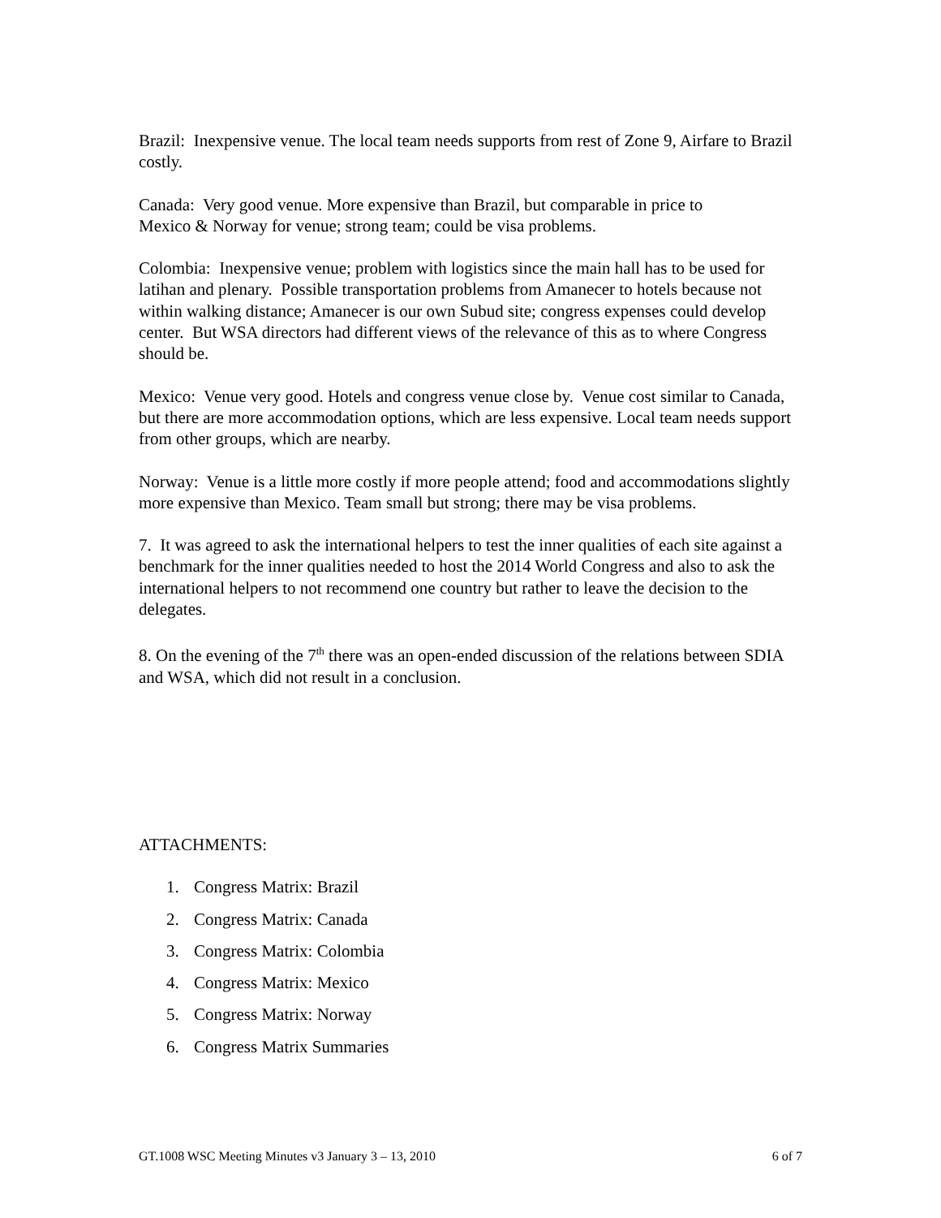Brazil: Inexpensive venue. The local team needs supports from rest of Zone 9, Airfare to Brazil costly.
Canada: Very good venue. More expensive than Brazil, but comparable in price to
Mexico & Norway for venue; strong team; could be visa problems.
Colombia: Inexpensive venue; problem with logistics since the main hall has to be used for latihan and plenary. Possible transportation problems from Amanecer to hotels because not within walking distance; Amanecer is our own Subud site; congress expenses could develop center. But WSA directors had different views of the relevance of this as to where Congress should be.
Mexico: Venue very good. Hotels and congress venue close by. Venue cost similar to Canada, but there are more accommodation options, which are less expensive. Local team needs support from other groups, which are nearby.
Norway: Venue is a little more costly if more people attend; food and accommodations slightly more expensive than Mexico. Team small but strong; there may be visa problems.
7. It was agreed to ask the international helpers to test the inner qualities of each site against a benchmark for the inner qualities needed to host the 2014 World Congress and also to ask the international helpers to not recommend one country but rather to leave the decision to the delegates.
8. On the evening of the 7<sup>th</sup> there was an open-ended discussion of the relations between SDIA and WSA, which did not result in a conclusion.
ATTACHMENTS:
1. Congress Matrix: Brazil
2. Congress Matrix: Canada
3. Congress Matrix: Colombia
4. Congress Matrix: Mexico
5. Congress Matrix: Norway
6. Congress Matrix Summaries
GT.1008 WSC Meeting Minutes v3 January 3 – 13, 2010 6 of 7